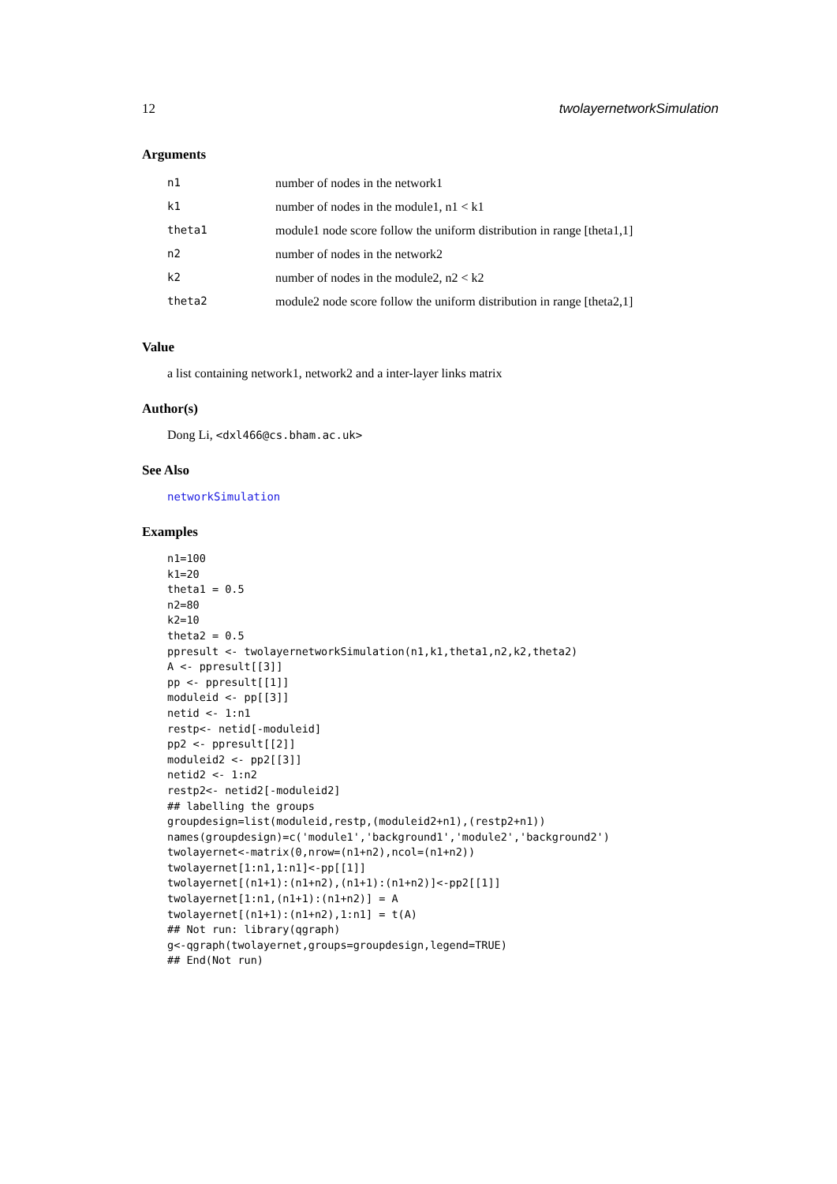12 twolayernetworkSimulation
Arguments
| n1 | number of nodes in the network1 |
| k1 | number of nodes in the module1, n1 < k1 |
| theta1 | module1 node score follow the uniform distribution in range [theta1,1] |
| n2 | number of nodes in the network2 |
| k2 | number of nodes in the module2, n2 < k2 |
| theta2 | module2 node score follow the uniform distribution in range [theta2,1] |
Value
a list containing network1, network2 and a inter-layer links matrix
Author(s)
Dong Li, <dxl466@cs.bham.ac.uk>
See Also
networkSimulation
Examples
n1=100
k1=20
theta1 = 0.5
n2=80
k2=10
theta2 = 0.5
ppresult <- twolayernetworkSimulation(n1,k1,theta1,n2,k2,theta2)
A <- ppresult[[3]]
pp <- ppresult[[1]]
moduleid <- pp[[3]]
netid <- 1:n1
restp<- netid[-moduleid]
pp2 <- ppresult[[2]]
moduleid2 <- pp2[[3]]
netid2 <- 1:n2
restp2<- netid2[-moduleid2]
## labelling the groups
groupdesign=list(moduleid,restp,(moduleid2+n1),(restp2+n1))
names(groupdesign)=c('module1','background1','module2','background2')
twolayernet<-matrix(0,nrow=(n1+n2),ncol=(n1+n2))
twolayernet[1:n1,1:n1]<-pp[[1]]
twolayernet[(n1+1):(n1+n2),(n1+1):(n1+n2)]<-pp2[[1]]
twolayernet[1:n1,(n1+1):(n1+n2)] = A
twolayernet[(n1+1):(n1+n2),1:n1] = t(A)
## Not run: library(qgraph)
g<-qgraph(twolayernet,groups=groupdesign,legend=TRUE)
## End(Not run)